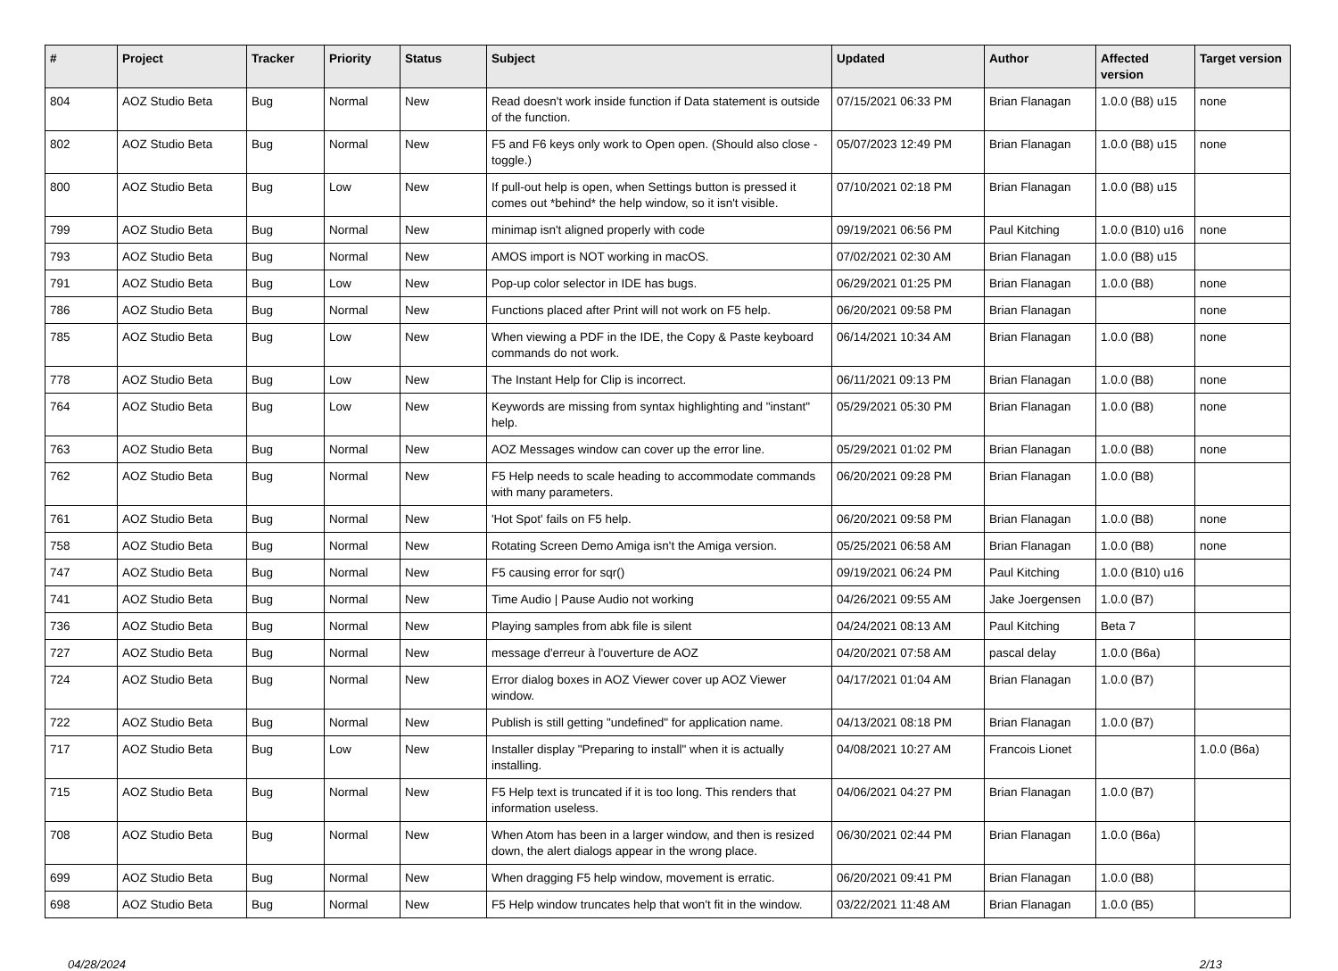| # | Project | Tracker | Priority | Status | Subject | Updated | Author | Affected version | Target version |
| --- | --- | --- | --- | --- | --- | --- | --- | --- | --- |
| 804 | AOZ Studio Beta | Bug | Normal | New | Read doesn't work inside function if Data statement is outside of the function. | 07/15/2021 06:33 PM | Brian Flanagan | 1.0.0 (B8) u15 | none |
| 802 | AOZ Studio Beta | Bug | Normal | New | F5 and F6 keys only work to Open open. (Should also close - toggle.) | 05/07/2023 12:49 PM | Brian Flanagan | 1.0.0 (B8) u15 | none |
| 800 | AOZ Studio Beta | Bug | Low | New | If pull-out help is open, when Settings button is pressed it comes out *behind* the help window, so it isn't visible. | 07/10/2021 02:18 PM | Brian Flanagan | 1.0.0 (B8) u15 | |
| 799 | AOZ Studio Beta | Bug | Normal | New | minimap isn't aligned properly with code | 09/19/2021 06:56 PM | Paul Kitching | 1.0.0 (B10) u16 | none |
| 793 | AOZ Studio Beta | Bug | Normal | New | AMOS import is NOT working in macOS. | 07/02/2021 02:30 AM | Brian Flanagan | 1.0.0 (B8) u15 | |
| 791 | AOZ Studio Beta | Bug | Low | New | Pop-up color selector in IDE has bugs. | 06/29/2021 01:25 PM | Brian Flanagan | 1.0.0 (B8) | none |
| 786 | AOZ Studio Beta | Bug | Normal | New | Functions placed after Print will not work on F5 help. | 06/20/2021 09:58 PM | Brian Flanagan | | none |
| 785 | AOZ Studio Beta | Bug | Low | New | When viewing a PDF in the IDE, the Copy & Paste keyboard commands do not work. | 06/14/2021 10:34 AM | Brian Flanagan | 1.0.0 (B8) | none |
| 778 | AOZ Studio Beta | Bug | Low | New | The Instant Help for Clip is incorrect. | 06/11/2021 09:13 PM | Brian Flanagan | 1.0.0 (B8) | none |
| 764 | AOZ Studio Beta | Bug | Low | New | Keywords are missing from syntax highlighting and "instant" help. | 05/29/2021 05:30 PM | Brian Flanagan | 1.0.0 (B8) | none |
| 763 | AOZ Studio Beta | Bug | Normal | New | AOZ Messages window can cover up the error line. | 05/29/2021 01:02 PM | Brian Flanagan | 1.0.0 (B8) | none |
| 762 | AOZ Studio Beta | Bug | Normal | New | F5 Help needs to scale heading to accommodate commands with many parameters. | 06/20/2021 09:28 PM | Brian Flanagan | 1.0.0 (B8) | |
| 761 | AOZ Studio Beta | Bug | Normal | New | 'Hot Spot' fails on F5 help. | 06/20/2021 09:58 PM | Brian Flanagan | 1.0.0 (B8) | none |
| 758 | AOZ Studio Beta | Bug | Normal | New | Rotating Screen Demo Amiga isn't the Amiga version. | 05/25/2021 06:58 AM | Brian Flanagan | 1.0.0 (B8) | none |
| 747 | AOZ Studio Beta | Bug | Normal | New | F5 causing error for sqr() | 09/19/2021 06:24 PM | Paul Kitching | 1.0.0 (B10) u16 | |
| 741 | AOZ Studio Beta | Bug | Normal | New | Time Audio / Pause Audio not working | 04/26/2021 09:55 AM | Jake Joergensen | 1.0.0 (B7) | |
| 736 | AOZ Studio Beta | Bug | Normal | New | Playing samples from abk file is silent | 04/24/2021 08:13 AM | Paul Kitching | Beta 7 | |
| 727 | AOZ Studio Beta | Bug | Normal | New | message d'erreur à l'ouverture de AOZ | 04/20/2021 07:58 AM | pascal delay | 1.0.0 (B6a) | |
| 724 | AOZ Studio Beta | Bug | Normal | New | Error dialog boxes in AOZ Viewer cover up AOZ Viewer window. | 04/17/2021 01:04 AM | Brian Flanagan | 1.0.0 (B7) | |
| 722 | AOZ Studio Beta | Bug | Normal | New | Publish is still getting "undefined" for application name. | 04/13/2021 08:18 PM | Brian Flanagan | 1.0.0 (B7) | |
| 717 | AOZ Studio Beta | Bug | Low | New | Installer display "Preparing to install" when it is actually installing. | 04/08/2021 10:27 AM | Francois Lionet | | 1.0.0 (B6a) |
| 715 | AOZ Studio Beta | Bug | Normal | New | F5 Help text is truncated if it is too long. This renders that information useless. | 04/06/2021 04:27 PM | Brian Flanagan | 1.0.0 (B7) | |
| 708 | AOZ Studio Beta | Bug | Normal | New | When Atom has been in a larger window, and then is resized down, the alert dialogs appear in the wrong place. | 06/30/2021 02:44 PM | Brian Flanagan | 1.0.0 (B6a) | |
| 699 | AOZ Studio Beta | Bug | Normal | New | When dragging F5 help window, movement is erratic. | 06/20/2021 09:41 PM | Brian Flanagan | 1.0.0 (B8) | |
| 698 | AOZ Studio Beta | Bug | Normal | New | F5 Help window truncates help that won't fit in the window. | 03/22/2021 11:48 AM | Brian Flanagan | 1.0.0 (B5) | |
04/28/2024 2/13